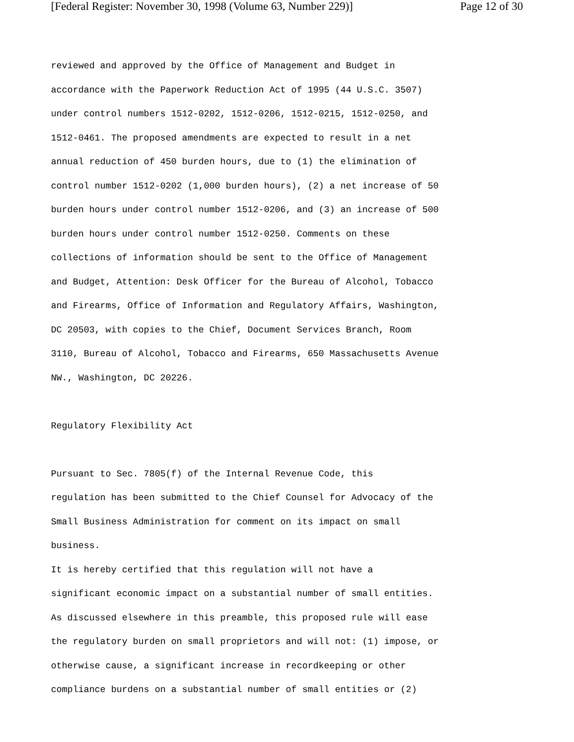[Federal Register: November 30, 1998 (Volume 63, Number 229)] Page 12 of 30
reviewed and approved by the Office of Management and Budget in accordance with the Paperwork Reduction Act of 1995 (44 U.S.C. 3507) under control numbers 1512-0202, 1512-0206, 1512-0215, 1512-0250, and 1512-0461. The proposed amendments are expected to result in a net annual reduction of 450 burden hours, due to (1) the elimination of control number 1512-0202 (1,000 burden hours), (2) a net increase of 50 burden hours under control number 1512-0206, and (3) an increase of 500 burden hours under control number 1512-0250. Comments on these collections of information should be sent to the Office of Management and Budget, Attention: Desk Officer for the Bureau of Alcohol, Tobacco and Firearms, Office of Information and Regulatory Affairs, Washington, DC 20503, with copies to the Chief, Document Services Branch, Room 3110, Bureau of Alcohol, Tobacco and Firearms, 650 Massachusetts Avenue NW., Washington, DC 20226. Regulatory Flexibility Act Pursuant to Sec. 7805(f) of the Internal Revenue Code, this regulation has been submitted to the Chief Counsel for Advocacy of the Small Business Administration for comment on its impact on small business. It is hereby certified that this regulation will not have a significant economic impact on a substantial number of small entities. As discussed elsewhere in this preamble, this proposed rule will ease the regulatory burden on small proprietors and will not: (1) impose, or otherwise cause, a significant increase in recordkeeping or other compliance burdens on a substantial number of small entities or (2)